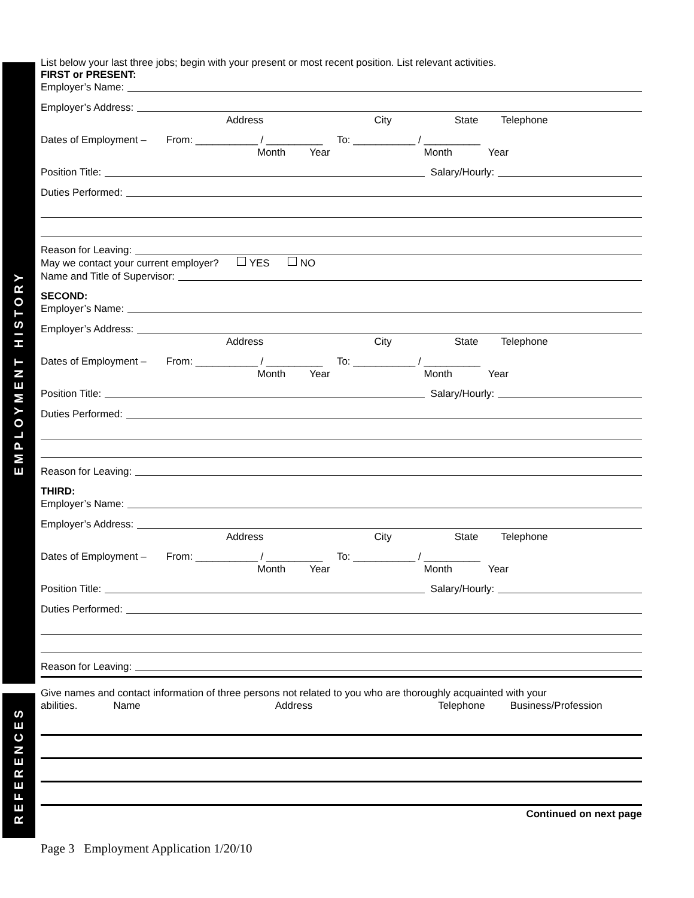EMPLOYMENT HISTORY
REFERENCES
List below your last three jobs; begin with your present or most recent position. List relevant activities.
FIRST or PRESENT:
Employer’s Name:
Employer’s Address:
Address City State Telephone
Dates of Employment – From: ___________ / __________ To: ___________ / __________
Month Year Month Year
Position Title: Salary/Hourly:
Duties Performed:
Reason for Leaving:
May we contact your current employer? YES NO
Name and Title of Supervisor:
SECOND:
Employer’s Name:
Employer’s Address:
Address City State Telephone
Dates of Employment – From: ___________ / __________ To: ___________ / __________
Month Year Month Year
Position Title: Salary/Hourly:
Duties Performed:
Reason for Leaving:
THIRD:
Employer’s Name:
Employer’s Address:
Address City State Telephone
Dates of Employment – From: ___________ / __________ To: ___________ / __________
Month Year Month Year
Position Title: Salary/Hourly:
Duties Performed:
Reason for Leaving:
Give names and contact information of three persons not related to you who are thoroughly acquainted with your
abilities. Name Address Telephone Business/Profession
Continued on next page
Page 3 Employment Application 1/20/10